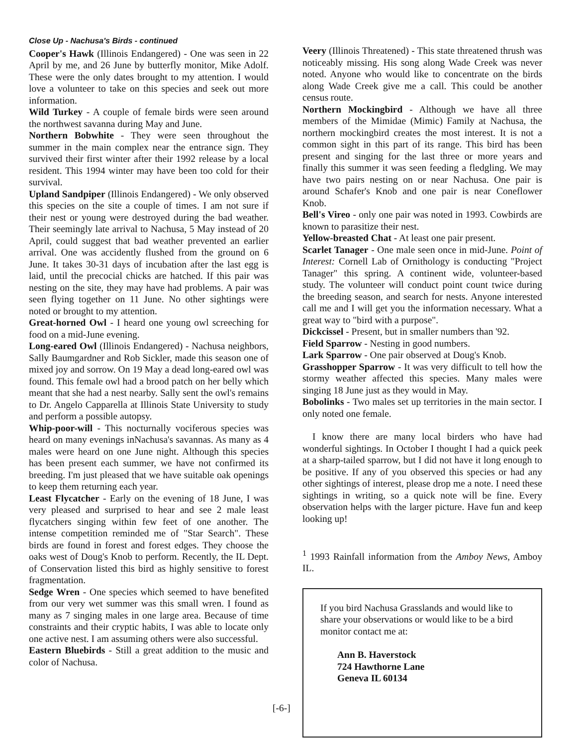Close Up - Nachusa's Birds - continued
Cooper's Hawk (Illinois Endangered) - One was seen in 22 April by me, and 26 June by butterfly monitor, Mike Adolf. These were the only dates brought to my attention. I would love a volunteer to take on this species and seek out more information.
Wild Turkey - A couple of female birds were seen around the northwest savanna during May and June.
Northern Bobwhite - They were seen throughout the summer in the main complex near the entrance sign. They survived their first winter after their 1992 release by a local resident. This 1994 winter may have been too cold for their survival.
Upland Sandpiper (Illinois Endangered) - We only observed this species on the site a couple of times. I am not sure if their nest or young were destroyed during the bad weather. Their seemingly late arrival to Nachusa, 5 May instead of 20 April, could suggest that bad weather prevented an earlier arrival. One was accidently flushed from the ground on 6 June. It takes 30-31 days of incubation after the last egg is laid, until the precocial chicks are hatched. If this pair was nesting on the site, they may have had problems. A pair was seen flying together on 11 June. No other sightings were noted or brought to my attention.
Great-horned Owl - I heard one young owl screeching for food on a mid-June evening.
Long-eared Owl (Illinois Endangered) - Nachusa neighbors, Sally Baumgardner and Rob Sickler, made this season one of mixed joy and sorrow. On 19 May a dead long-eared owl was found. This female owl had a brood patch on her belly which meant that she had a nest nearby. Sally sent the owl's remains to Dr. Angelo Capparella at Illinois State University to study and perform a possible autopsy.
Whip-poor-will - This nocturnally vociferous species was heard on many evenings inNachusa's savannas. As many as 4 males were heard on one June night. Although this species has been present each summer, we have not confirmed its breeding. I'm just pleased that we have suitable oak openings to keep them returning each year.
Least Flycatcher - Early on the evening of 18 June, I was very pleased and surprised to hear and see 2 male least flycatchers singing within few feet of one another. The intense competition reminded me of "Star Search". These birds are found in forest and forest edges. They choose the oaks west of Doug's Knob to perform. Recently, the IL Dept. of Conservation listed this bird as highly sensitive to forest fragmentation.
Sedge Wren - One species which seemed to have benefited from our very wet summer was this small wren. I found as many as 7 singing males in one large area. Because of time constraints and their cryptic habits, I was able to locate only one active nest. I am assuming others were also successful.
Eastern Bluebirds - Still a great addition to the music and color of Nachusa.
Veery (Illinois Threatened) - This state threatened thrush was noticeably missing. His song along Wade Creek was never noted. Anyone who would like to concentrate on the birds along Wade Creek give me a call. This could be another census route.
Northern Mockingbird - Although we have all three members of the Mimidae (Mimic) Family at Nachusa, the northern mockingbird creates the most interest. It is not a common sight in this part of its range. This bird has been present and singing for the last three or more years and finally this summer it was seen feeding a fledgling. We may have two pairs nesting on or near Nachusa. One pair is around Schafer's Knob and one pair is near Coneflower Knob.
Bell's Vireo - only one pair was noted in 1993. Cowbirds are known to parasitize their nest.
Yellow-breasted Chat - At least one pair present.
Scarlet Tanager - One male seen once in mid-June. Point of Interest: Cornell Lab of Ornithology is conducting "Project Tanager" this spring. A continent wide, volunteer-based study. The volunteer will conduct point count twice during the breeding season, and search for nests. Anyone interested call me and I will get you the information necessary. What a great way to "bird with a purpose".
Dickcissel - Present, but in smaller numbers than '92.
Field Sparrow - Nesting in good numbers.
Lark Sparrow - One pair observed at Doug's Knob.
Grasshopper Sparrow - It was very difficult to tell how the stormy weather affected this species. Many males were singing 18 June just as they would in May.
Bobolinks - Two males set up territories in the main sector. I only noted one female.
I know there are many local birders who have had wonderful sightings. In October I thought I had a quick peek at a sharp-tailed sparrow, but I did not have it long enough to be positive. If any of you observed this species or had any other sightings of interest, please drop me a note. I need these sightings in writing, so a quick note will be fine. Every observation helps with the larger picture. Have fun and keep looking up!
<sup>1</sup> 1993 Rainfall information from the Amboy News, Amboy IL.
If you bird Nachusa Grasslands and would like to share your observations or would like to be a bird monitor contact me at:
Ann B. Haverstock
724 Hawthorne Lane
Geneva IL 60134
[-6-]